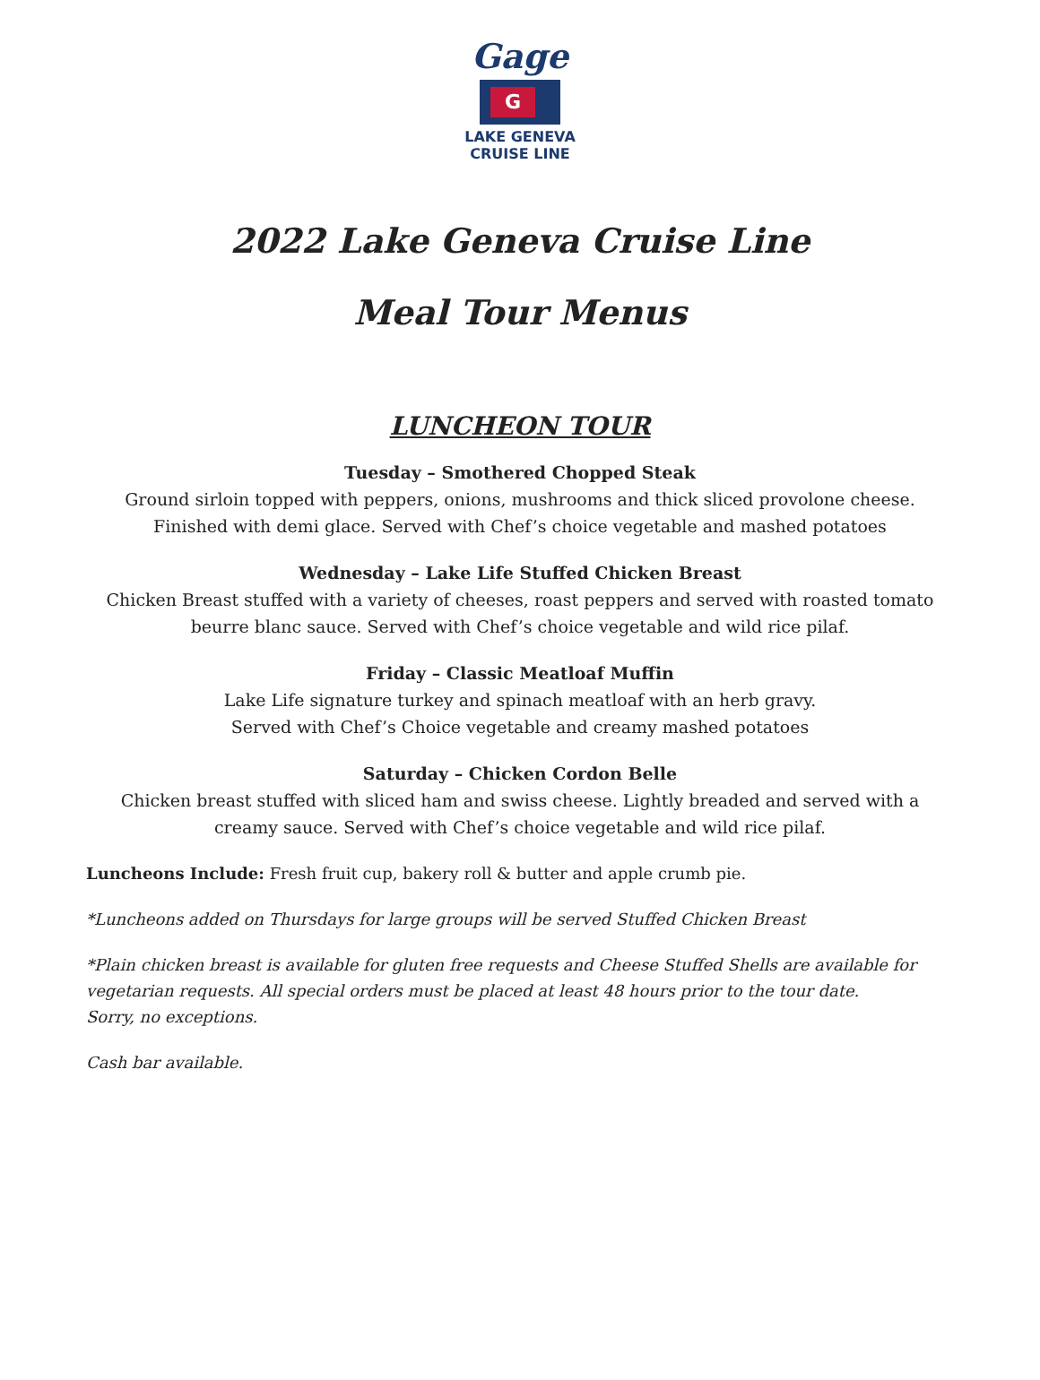Gage
G
LAKE GENEVA
CRUISE LINE
2022 Lake Geneva Cruise Line
Meal Tour Menus
LUNCHEON TOUR
Tuesday – Smothered Chopped Steak
Ground sirloin topped with peppers, onions, mushrooms and thick sliced provolone cheese. Finished with demi glace. Served with Chef’s choice vegetable and mashed potatoes
Wednesday – Lake Life Stuffed Chicken Breast
Chicken Breast stuffed with a variety of cheeses, roast peppers and served with roasted tomato beurre blanc sauce. Served with Chef’s choice vegetable and wild rice pilaf.
Friday – Classic Meatloaf Muffin
Lake Life signature turkey and spinach meatloaf with an herb gravy.
Served with Chef’s Choice vegetable and creamy mashed potatoes
Saturday – Chicken Cordon Belle
Chicken breast stuffed with sliced ham and swiss cheese. Lightly breaded and served with a creamy sauce. Served with Chef’s choice vegetable and wild rice pilaf.
Luncheons Include: Fresh fruit cup, bakery roll & butter and apple crumb pie.
*Luncheons added on Thursdays for large groups will be served Stuffed Chicken Breast
*Plain chicken breast is available for gluten free requests and Cheese Stuffed Shells are available for vegetarian requests. All special orders must be placed at least 48 hours prior to the tour date.
Sorry, no exceptions.
Cash bar available.